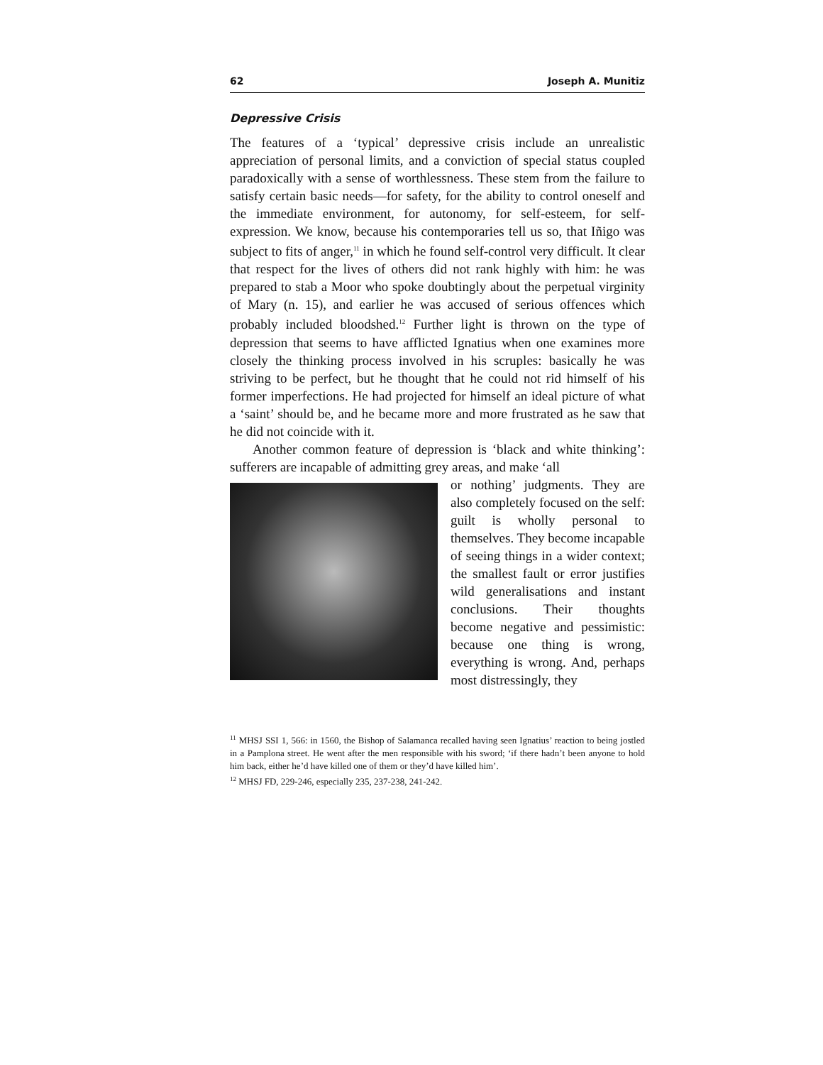62 Joseph A. Munitiz
Depressive Crisis
The features of a ‘typical’ depressive crisis include an unrealistic appreciation of personal limits, and a conviction of special status coupled paradoxically with a sense of worthlessness. These stem from the failure to satisfy certain basic needs—for safety, for the ability to control oneself and the immediate environment, for autonomy, for self-esteem, for self-expression. We know, because his contemporaries tell us so, that Iñigo was subject to fits of anger,<sup>11</sup> in which he found self-control very difficult. It clear that respect for the lives of others did not rank highly with him: he was prepared to stab a Moor who spoke doubtingly about the perpetual virginity of Mary (n. 15), and earlier he was accused of serious offences which probably included bloodshed.<sup>12</sup> Further light is thrown on the type of depression that seems to have afflicted Ignatius when one examines more closely the thinking process involved in his scruples: basically he was striving to be perfect, but he thought that he could not rid himself of his former imperfections. He had projected for himself an ideal picture of what a ‘saint’ should be, and he became more and more frustrated as he saw that he did not coincide with it.
Another common feature of depression is ‘black and white thinking’: sufferers are incapable of admitting grey areas, and make ‘all
or nothing’ judgments. They are also completely focused on the self: guilt is wholly personal to themselves. They become incapable of seeing things in a wider context; the smallest fault or error justifies wild generalisations and instant conclusions. Their thoughts become negative and pessimistic: because one thing is wrong, everything is wrong. And, perhaps most distressingly, they
<sup>11</sup> MHSJ SSI 1, 566: in 1560, the Bishop of Salamanca recalled having seen Ignatius’ reaction to being jostled in a Pamplona street. He went after the men responsible with his sword; ‘if there hadn’t been anyone to hold him back, either he’d have killed one of them or they’d have killed him’.
<sup>12</sup> MHSJ FD, 229-246, especially 235, 237-238, 241-242.